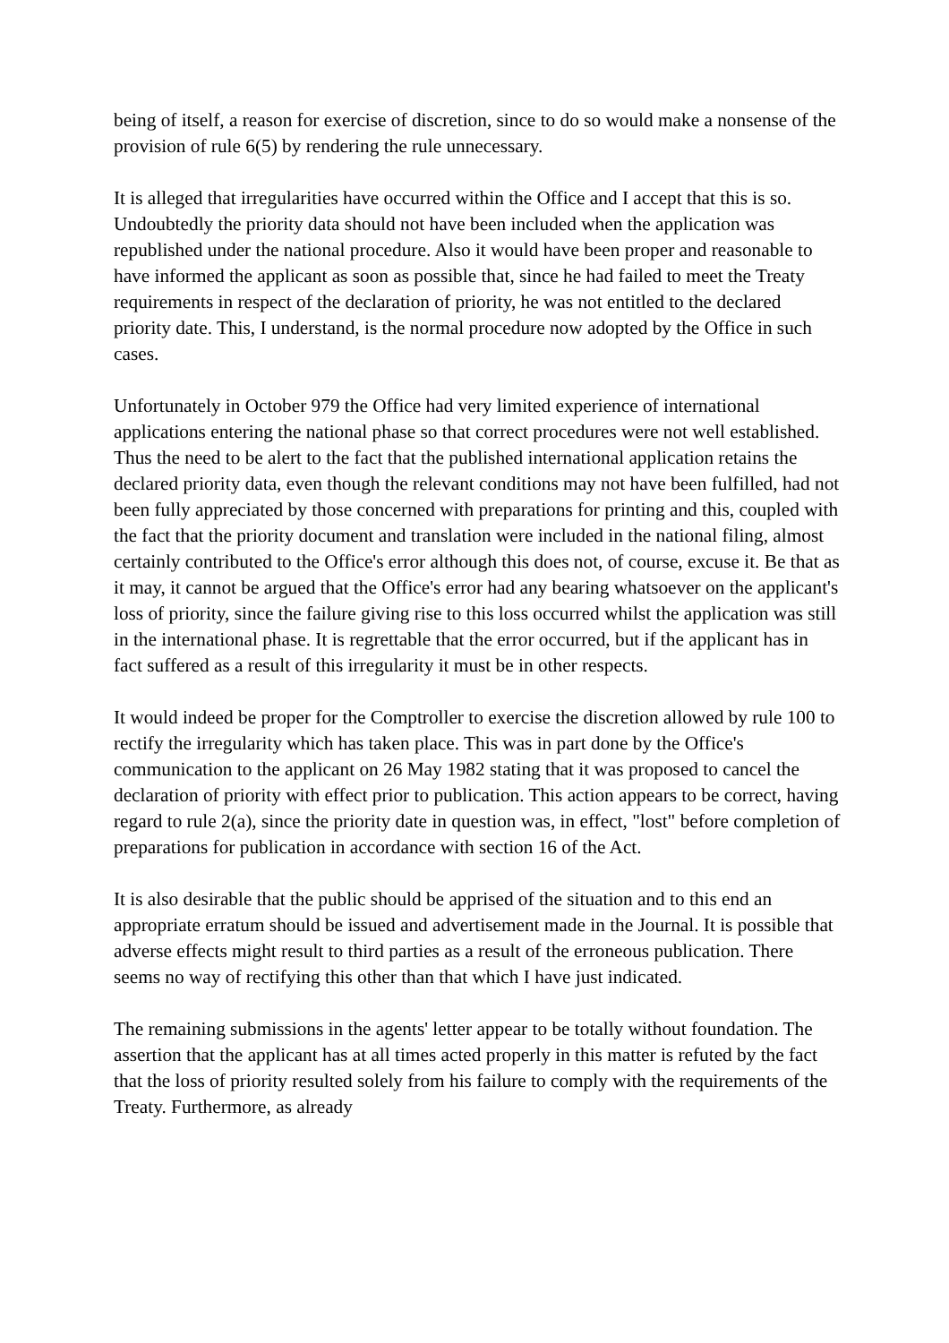being of itself, a reason for exercise of discretion, since to do so would make a nonsense of the provision of rule 6(5) by rendering the rule unnecessary.
It is alleged that irregularities have occurred within the Office and I accept that this is so. Undoubtedly the priority data should not have been included when the application was republished under the national procedure. Also it would have been proper and reasonable to have informed the applicant as soon as possible that, since he had failed to meet the Treaty requirements in respect of the declaration of priority, he was not entitled to the declared priority date. This, I understand, is the normal procedure now adopted by the Office in such cases.
Unfortunately in October 979 the Office had very limited experience of international applications entering the national phase so that correct procedures were not well established. Thus the need to be alert to the fact that the published international application retains the declared priority data, even though the relevant conditions may not have been fulfilled, had not been fully appreciated by those concerned with preparations for printing and this, coupled with the fact that the priority document and translation were included in the national filing, almost certainly contributed to the Office's error although this does not, of course, excuse it. Be that as it may, it cannot be argued that the Office's error had any bearing whatsoever on the applicant's loss of priority, since the failure giving rise to this loss occurred whilst the application was still in the international phase. It is regrettable that the error occurred, but if the applicant has in fact suffered as a result of this irregularity it must be in other respects.
It would indeed be proper for the Comptroller to exercise the discretion allowed by rule 100 to rectify the irregularity which has taken place. This was in part done by the Office's communication to the applicant on 26 May 1982 stating that it was proposed to cancel the declaration of priority with effect prior to publication. This action appears to be correct, having regard to rule 2(a), since the priority date in question was, in effect, "lost" before completion of preparations for publication in accordance with section 16 of the Act.
It is also desirable that the public should be apprised of the situation and to this end an appropriate erratum should be issued and advertisement made in the Journal. It is possible that adverse effects might result to third parties as a result of the erroneous publication. There seems no way of rectifying this other than that which I have just indicated.
The remaining submissions in the agents' letter appear to be totally without foundation. The assertion that the applicant has at all times acted properly in this matter is refuted by the fact that the loss of priority resulted solely from his failure to comply with the requirements of the Treaty. Furthermore, as already